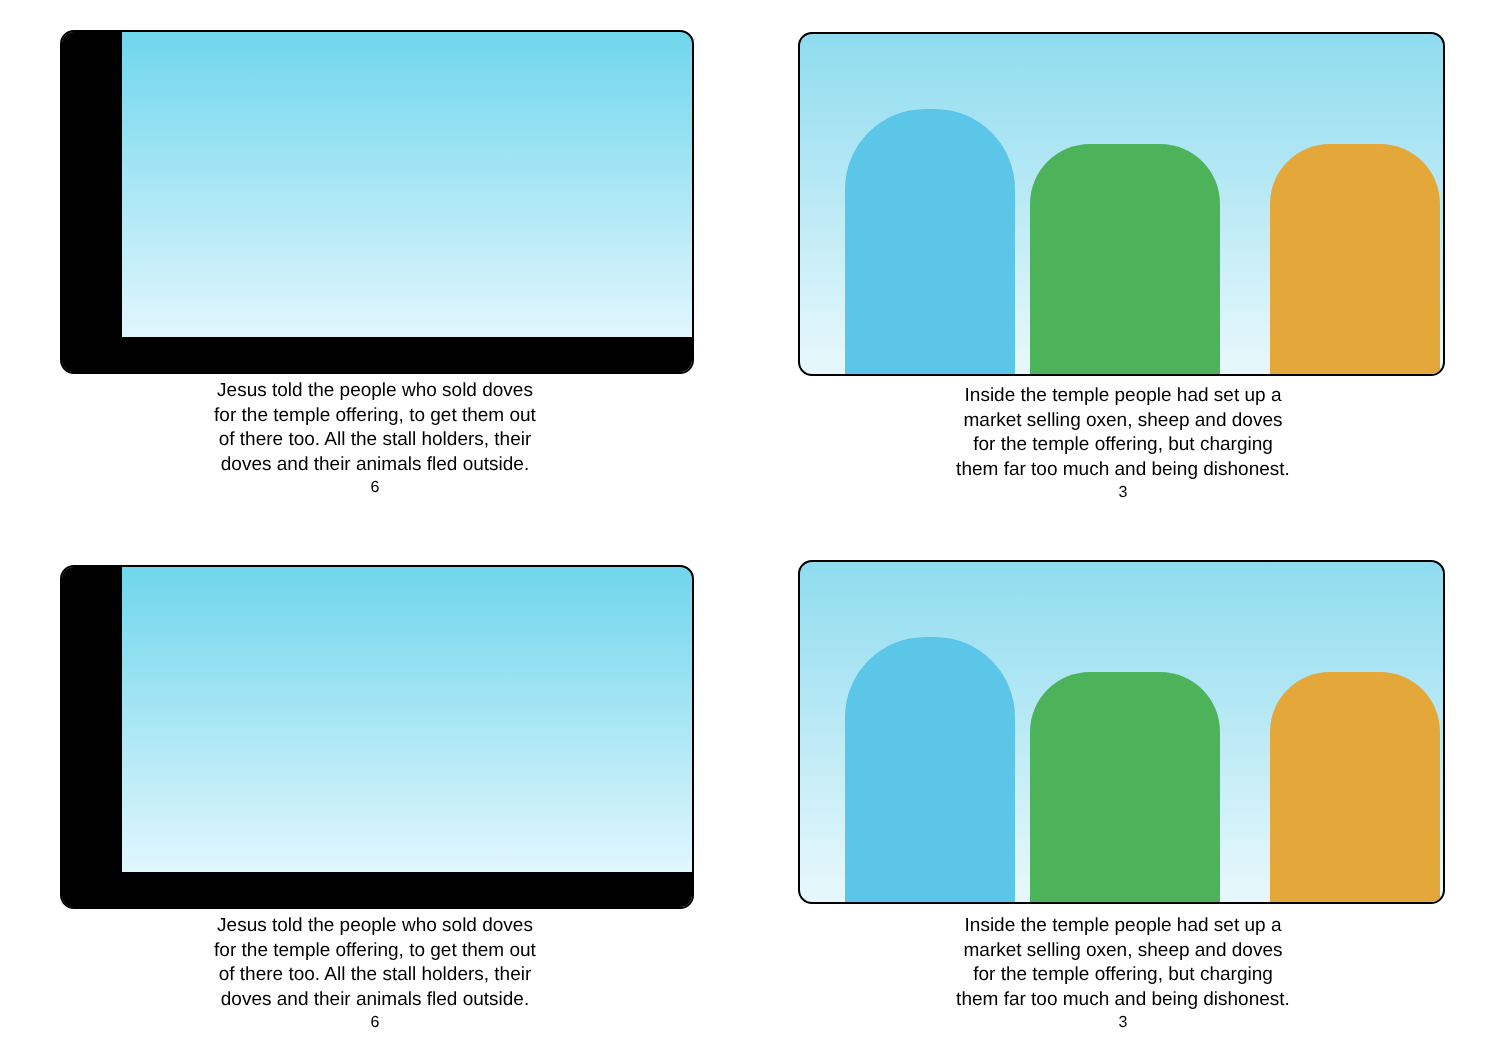Jesus told the people who sold doves
for the temple offering, to get them out
of there too. All the stall holders, their
doves and their animals fled outside.
6
Inside the temple people had set up a
market selling oxen, sheep and doves
for the temple offering, but charging
them far too much and being dishonest.
3
Jesus told the people who sold doves
for the temple offering, to get them out
of there too. All the stall holders, their
doves and their animals fled outside.
6
Inside the temple people had set up a
market selling oxen, sheep and doves
for the temple offering, but charging
them far too much and being dishonest.
3